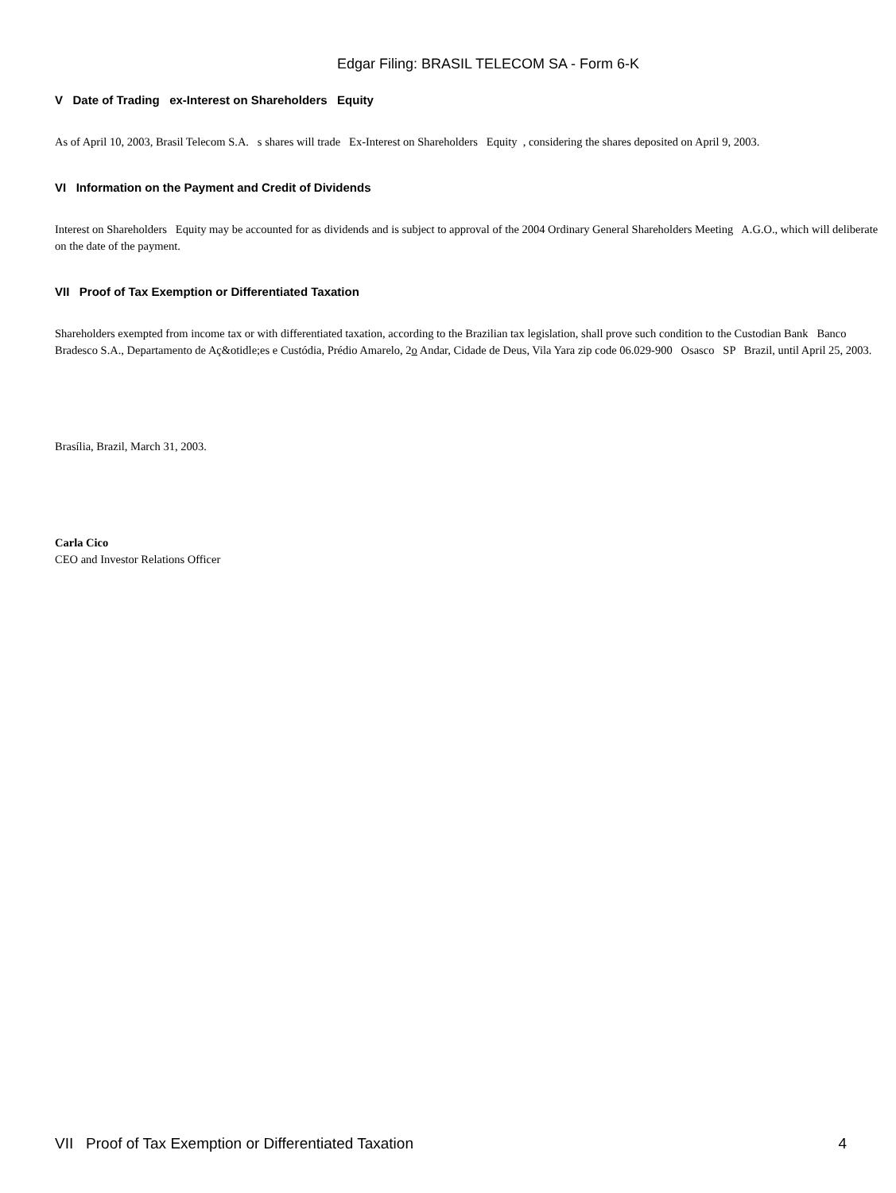Edgar Filing: BRASIL TELECOM SA - Form 6-K
V Date of Trading ex-Interest on Shareholders Equity
As of April 10, 2003, Brasil Telecom S.A. s shares will trade Ex-Interest on Shareholders Equity , considering the shares deposited on April 9, 2003.
VI Information on the Payment and Credit of Dividends
Interest on Shareholders Equity may be accounted for as dividends and is subject to approval of the 2004 Ordinary General Shareholders Meeting A.G.O., which will deliberate on the date of the payment.
VII Proof of Tax Exemption or Differentiated Taxation
Shareholders exempted from income tax or with differentiated taxation, according to the Brazilian tax legislation, shall prove such condition to the Custodian Bank Banco Bradesco S.A., Departamento de Aç&otidle;es e Custódia, Prédio Amarelo, 2o Andar, Cidade de Deus, Vila Yara zip code 06.029-900 Osasco SP Brazil, until April 25, 2003.
Brasília, Brazil, March 31, 2003.
Carla Cico
CEO and Investor Relations Officer
VII Proof of Tax Exemption or Differentiated Taxation 4